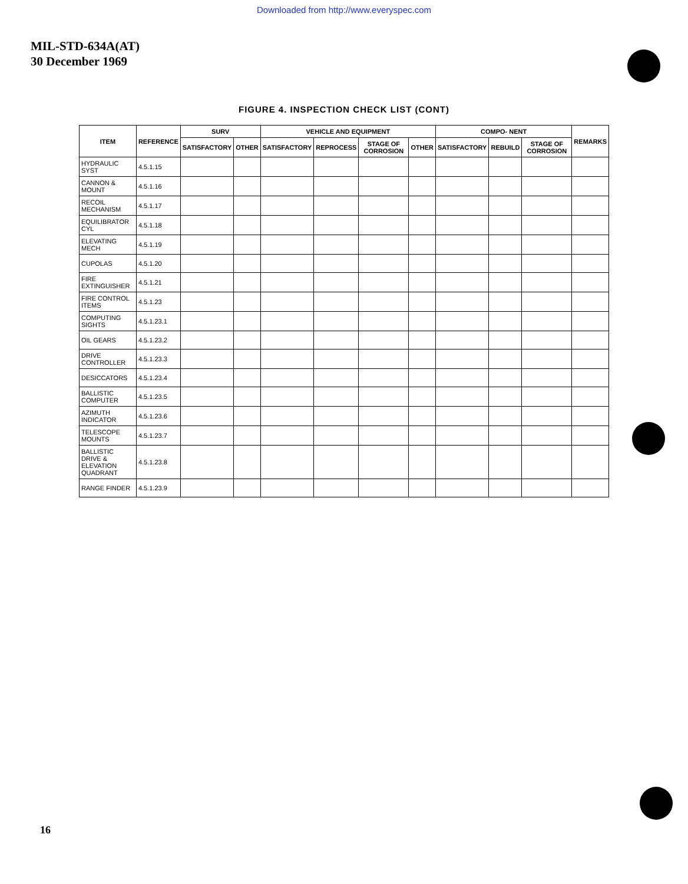Downloaded from http://www.everyspec.com
MIL-STD-634A(AT)
30 December 1969
FIGURE 4. INSPECTION CHECK LIST (CONT)
| ITEM | REFERENCE | SURV | | VEHICLE AND EQUIPMENT | | | | COMPO- NENT | | | REMARKS |
| --- | --- | --- | --- | --- | --- | --- | --- | --- | --- | --- | --- |
| | | SATISFACTORY | OTHER | SATISFACTORY | REPROCESS | STAGE OF CORROSION | OTHER | SATISFACTORY | REBUILD | STAGE OF CORROSION | |
| HYDRAULIC SYST | 4.5.1.15 | | | | | | | | | | |
| CANNON & MOUNT | 4.5.1.16 | | | | | | | | | | |
| RECOIL MECHANISM | 4.5.1.17 | | | | | | | | | | |
| EQUILIBRATOR CYL | 4.5.1.18 | | | | | | | | | | |
| ELEVATING MECH | 4.5.1.19 | | | | | | | | | | |
| CUPOLAS | 4.5.1.20 | | | | | | | | | | |
| FIRE EXTINGUISHER | 4.5.1.21 | | | | | | | | | | |
| FIRE CONTROL ITEMS | 4.5.1.23 | | | | | | | | | | |
| COMPUTING SIGHTS | 4.5.1.23.1 | | | | | | | | | | |
| OIL GEARS | 4.5.1.23.2 | | | | | | | | | | |
| DRIVE CONTROLLER | 4.5.1.23.3 | | | | | | | | | | |
| DESICCATORS | 4.5.1.23.4 | | | | | | | | | | |
| BALLISTIC COMPUTER | 4.5.1.23.5 | | | | | | | | | | |
| AZIMUTH INDICATOR | 4.5.1.23.6 | | | | | | | | | | |
| TELESCOPE MOUNTS | 4.5.1.23.7 | | | | | | | | | | |
| BALLISTIC DRIVE & ELEVATION QUADRANT | 4.5.1.23.8 | | | | | | | | | | |
| RANGE FINDER | 4.5.1.23.9 | | | | | | | | | | |
16